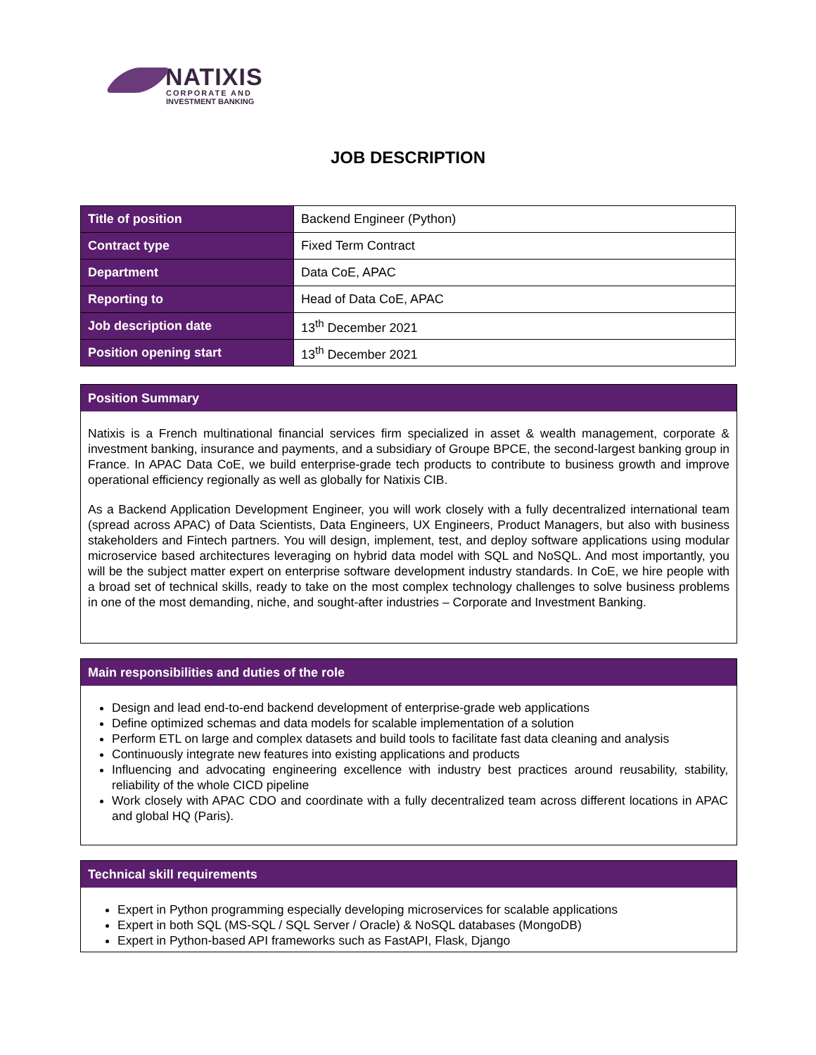NATIXIS
CORPORATE AND
INVESTMENT BANKING
JOB DESCRIPTION
| Title of position | Backend Engineer (Python) |
| Contract type | Fixed Term Contract |
| Department | Data CoE, APAC |
| Reporting to | Head of Data CoE, APAC |
| Job description date | 13<sup>th</sup> December 2021 |
| Position opening start | 13<sup>th</sup> December 2021 |
Position Summary
Natixis is a French multinational financial services firm specialized in asset & wealth management, corporate & investment banking, insurance and payments, and a subsidiary of Groupe BPCE, the second-largest banking group in France. In APAC Data CoE, we build enterprise-grade tech products to contribute to business growth and improve operational efficiency regionally as well as globally for Natixis CIB.
As a Backend Application Development Engineer, you will work closely with a fully decentralized international team (spread across APAC) of Data Scientists, Data Engineers, UX Engineers, Product Managers, but also with business stakeholders and Fintech partners. You will design, implement, test, and deploy software applications using modular microservice based architectures leveraging on hybrid data model with SQL and NoSQL. And most importantly, you will be the subject matter expert on enterprise software development industry standards. In CoE, we hire people with a broad set of technical skills, ready to take on the most complex technology challenges to solve business problems in one of the most demanding, niche, and sought-after industries – Corporate and Investment Banking.
Main responsibilities and duties of the role
Design and lead end-to-end backend development of enterprise-grade web applications
Define optimized schemas and data models for scalable implementation of a solution
Perform ETL on large and complex datasets and build tools to facilitate fast data cleaning and analysis
Continuously integrate new features into existing applications and products
Influencing and advocating engineering excellence with industry best practices around reusability, stability, reliability of the whole CICD pipeline
Work closely with APAC CDO and coordinate with a fully decentralized team across different locations in APAC and global HQ (Paris).
Technical skill requirements
Expert in Python programming especially developing microservices for scalable applications
Expert in both SQL (MS-SQL / SQL Server / Oracle) & NoSQL databases (MongoDB)
Expert in Python-based API frameworks such as FastAPI, Flask, Django